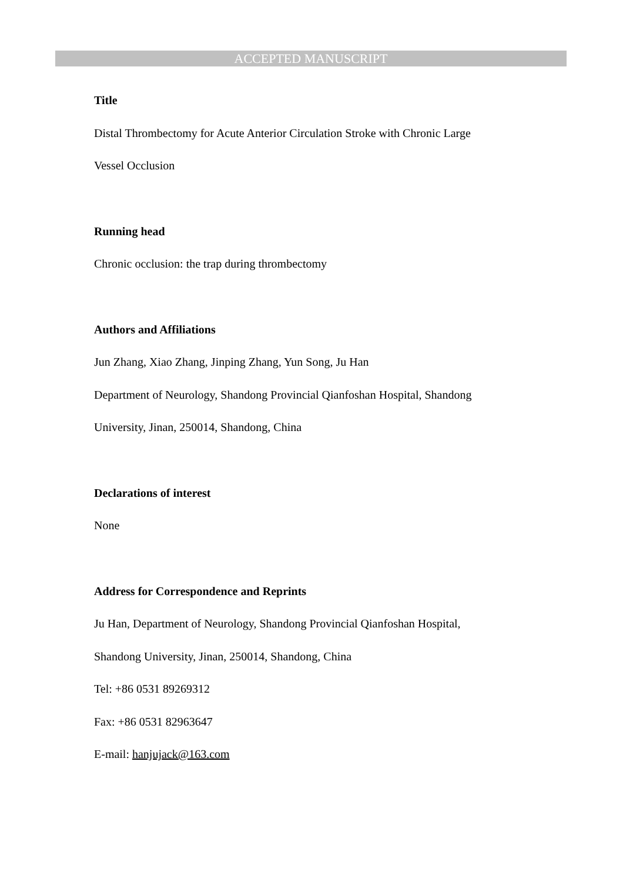ACCEPTED MANUSCRIPT
Title
Distal Thrombectomy for Acute Anterior Circulation Stroke with Chronic Large
Vessel Occlusion
Running head
Chronic occlusion: the trap during thrombectomy
Authors and Affiliations
Jun Zhang, Xiao Zhang, Jinping Zhang, Yun Song, Ju Han
Department of Neurology, Shandong Provincial Qianfoshan Hospital, Shandong
University, Jinan, 250014, Shandong, China
Declarations of interest
None
Address for Correspondence and Reprints
Ju Han, Department of Neurology, Shandong Provincial Qianfoshan Hospital,
Shandong University, Jinan, 250014, Shandong, China
Tel: +86 0531 89269312
Fax: +86 0531 82963647
E-mail: hanjujack@163.com